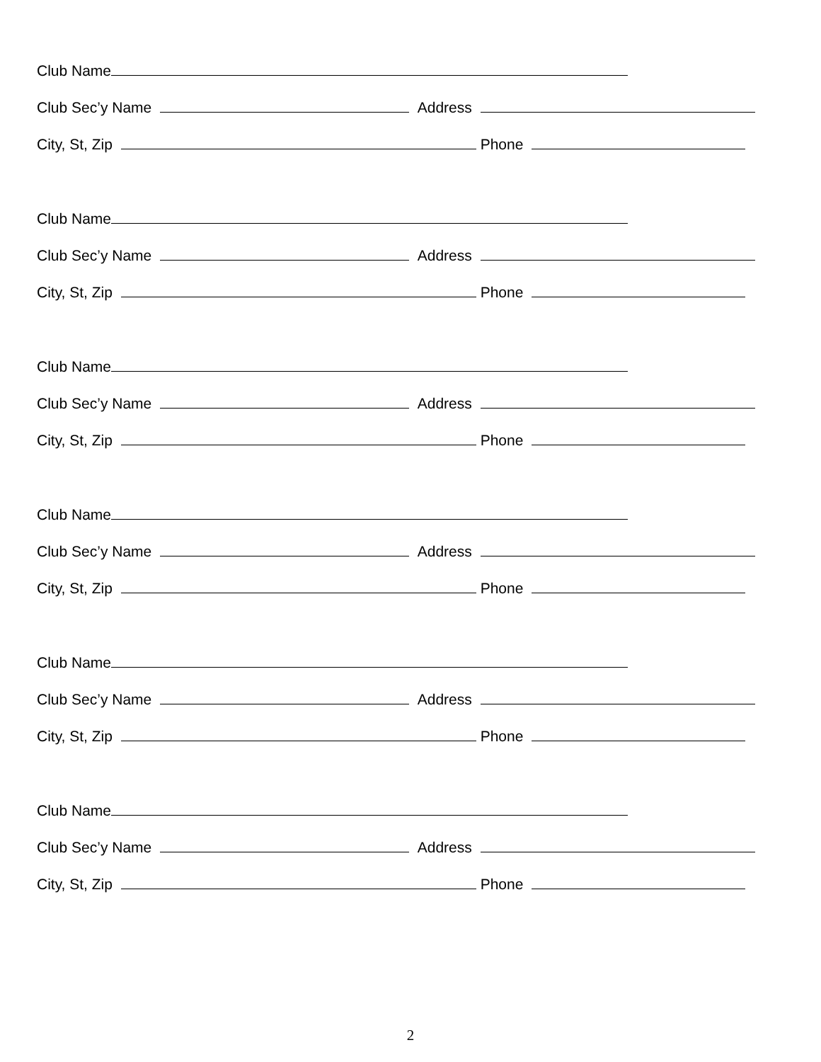Club Name
Club Sec’y Name Address
City, St, Zip Phone
Club Name
Club Sec’y Name Address
City, St, Zip Phone
Club Name
Club Sec’y Name Address
City, St, Zip Phone
Club Name
Club Sec’y Name Address
City, St, Zip Phone
Club Name
Club Sec’y Name Address
City, St, Zip Phone
Club Name
Club Sec’y Name Address
City, St, Zip Phone
2